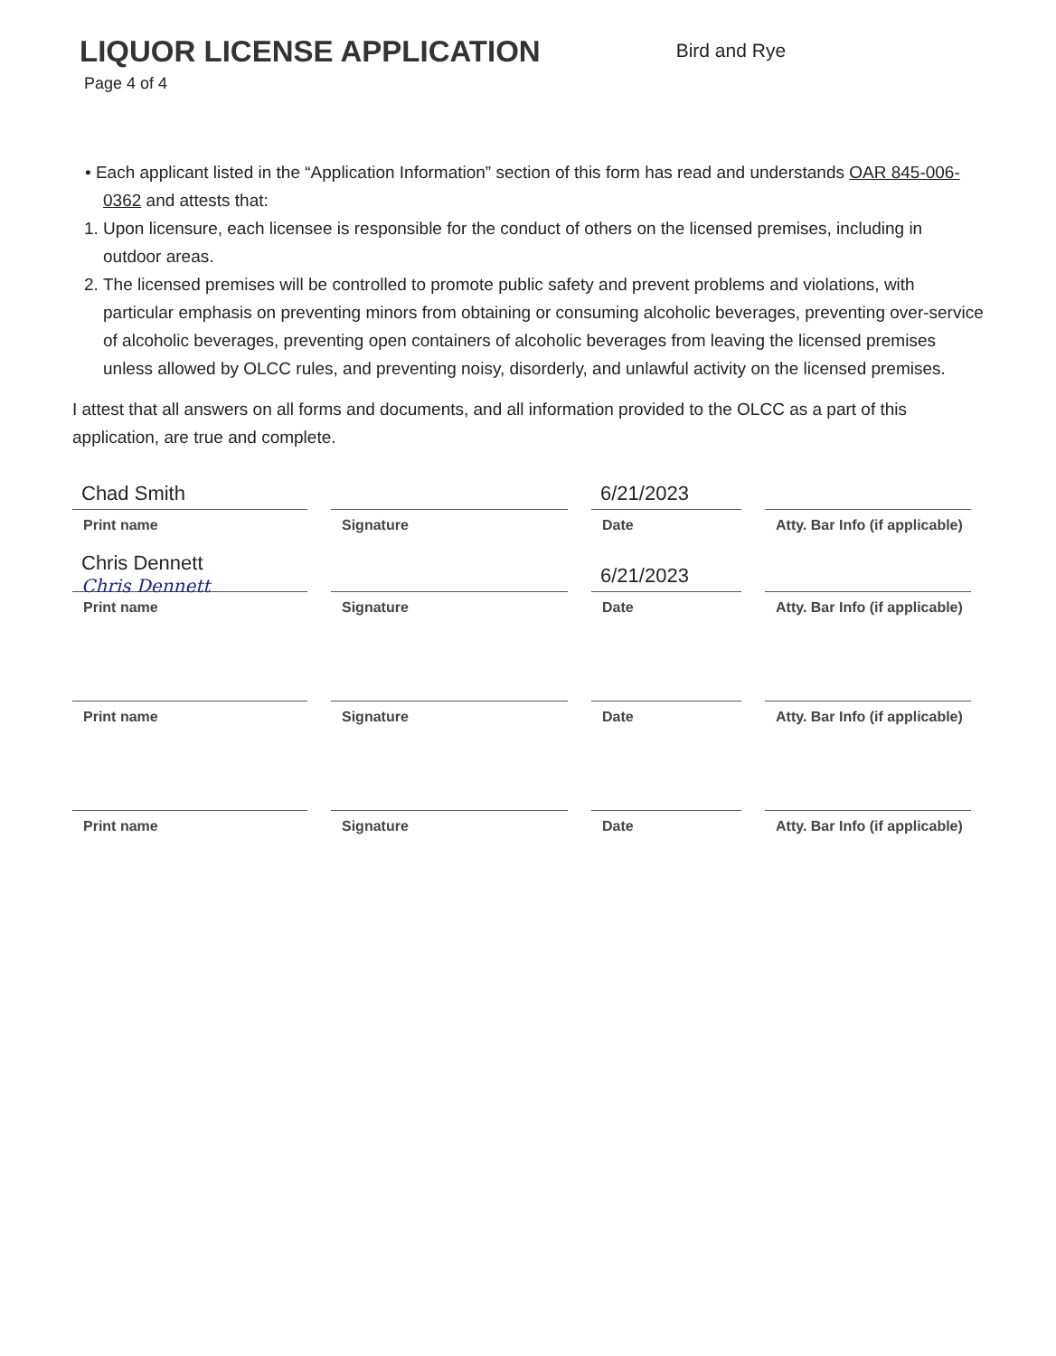LIQUOR LICENSE APPLICATION
Bird and Rye
Page 4 of 4
• Each applicant listed in the “Application Information” section of this form has read and understands OAR 845-006-0362 and attests that:
1. Upon licensure, each licensee is responsible for the conduct of others on the licensed premises, including in outdoor areas.
2. The licensed premises will be controlled to promote public safety and prevent problems and violations, with particular emphasis on preventing minors from obtaining or consuming alcoholic beverages, preventing over-service of alcoholic beverages, preventing open containers of alcoholic beverages from leaving the licensed premises unless allowed by OLCC rules, and preventing noisy, disorderly, and unlawful activity on the licensed premises.
I attest that all answers on all forms and documents, and all information provided to the OLCC as a part of this application, are true and complete.
Chad Smith
Print name
Signature
6/21/2023
Date
Atty. Bar Info (if applicable)
Chris Dennett
Chris Dennett
Print name
Signature
6/21/2023
Date
Atty. Bar Info (if applicable)
Print name Signature Date Atty. Bar Info (if applicable)
Print name Signature Date Atty. Bar Info (if applicable)